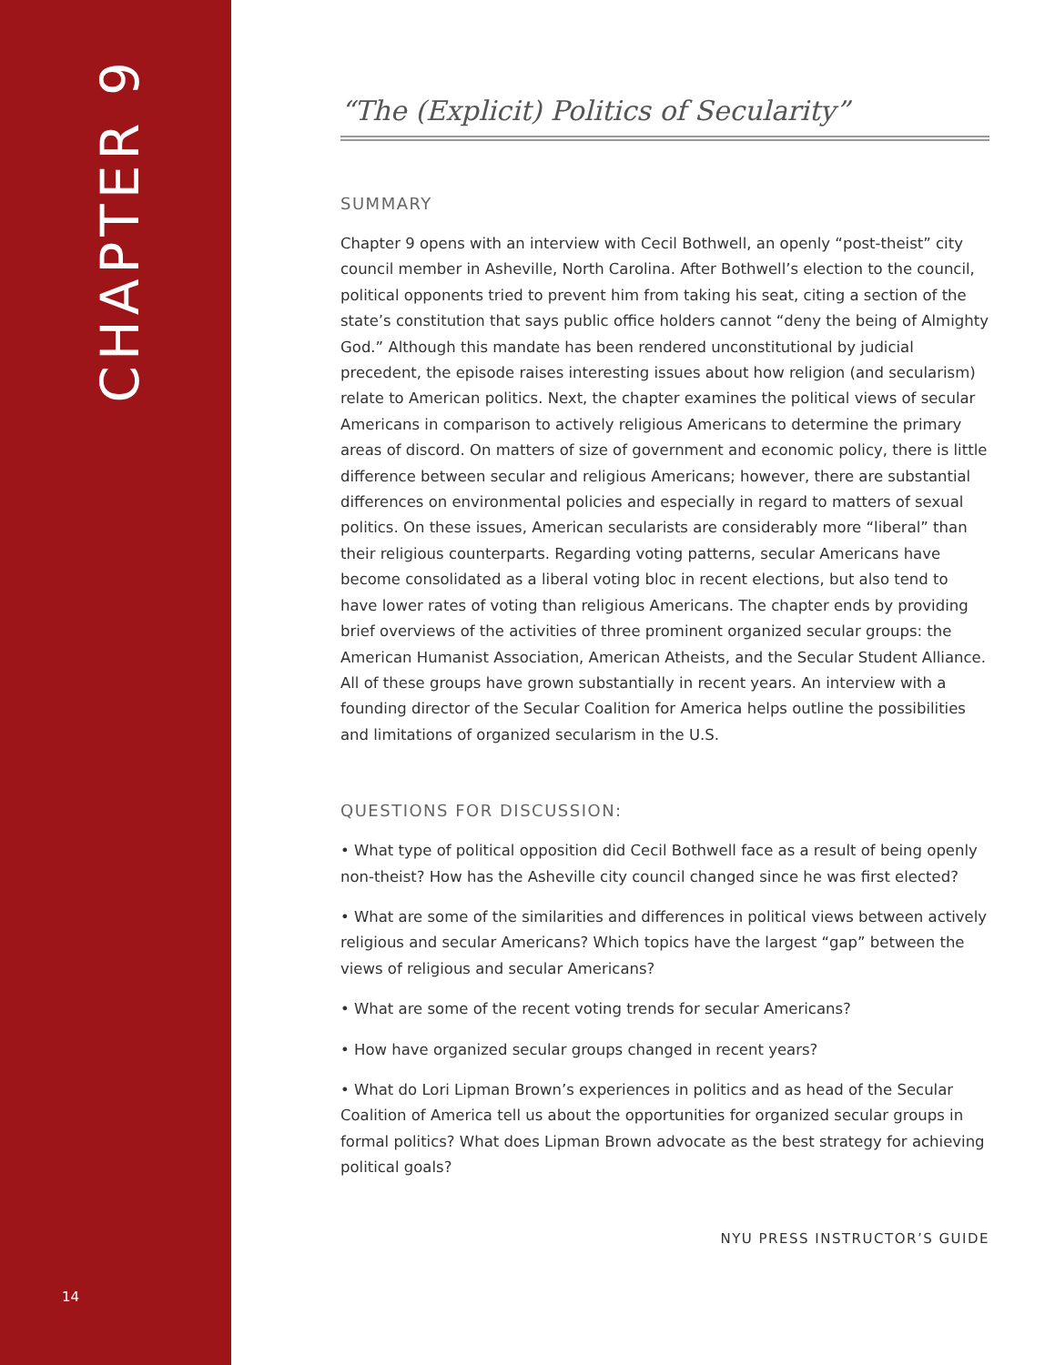CHAPTER 9
14
“The (Explicit) Politics of Secularity”
SUMMARY
Chapter 9 opens with an interview with Cecil Bothwell, an openly “post-theist” city council member in Asheville, North Carolina. After Bothwell’s election to the council, political opponents tried to prevent him from taking his seat, citing a section of the state’s constitution that says public office holders cannot “deny the being of Almighty God.” Although this mandate has been rendered unconstitutional by judicial precedent, the episode raises interesting issues about how religion (and secularism) relate to American politics. Next, the chapter examines the political views of secular Americans in comparison to actively religious Americans to determine the primary areas of discord. On matters of size of government and economic policy, there is little difference between secular and religious Americans; however, there are substantial differences on environmental policies and especially in regard to matters of sexual politics. On these issues, American secularists are considerably more “liberal” than their religious counterparts. Regarding voting patterns, secular Americans have become consolidated as a liberal voting bloc in recent elections, but also tend to have lower rates of voting than religious Americans. The chapter ends by providing brief overviews of the activities of three prominent organized secular groups: the American Humanist Association, American Atheists, and the Secular Student Alliance. All of these groups have grown substantially in recent years. An interview with a founding director of the Secular Coalition for America helps outline the possibilities and limitations of organized secularism in the U.S.
QUESTIONS FOR DISCUSSION:
• What type of political opposition did Cecil Bothwell face as a result of being openly non-theist? How has the Asheville city council changed since he was first elected?
• What are some of the similarities and differences in political views between actively religious and secular Americans? Which topics have the largest “gap” between the views of religious and secular Americans?
• What are some of the recent voting trends for secular Americans?
• How have organized secular groups changed in recent years?
• What do Lori Lipman Brown’s experiences in politics and as head of the Secular Coalition of America tell us about the opportunities for organized secular groups in formal politics? What does Lipman Brown advocate as the best strategy for achieving political goals?
NYU PRESS INSTRUCTOR’S GUIDE